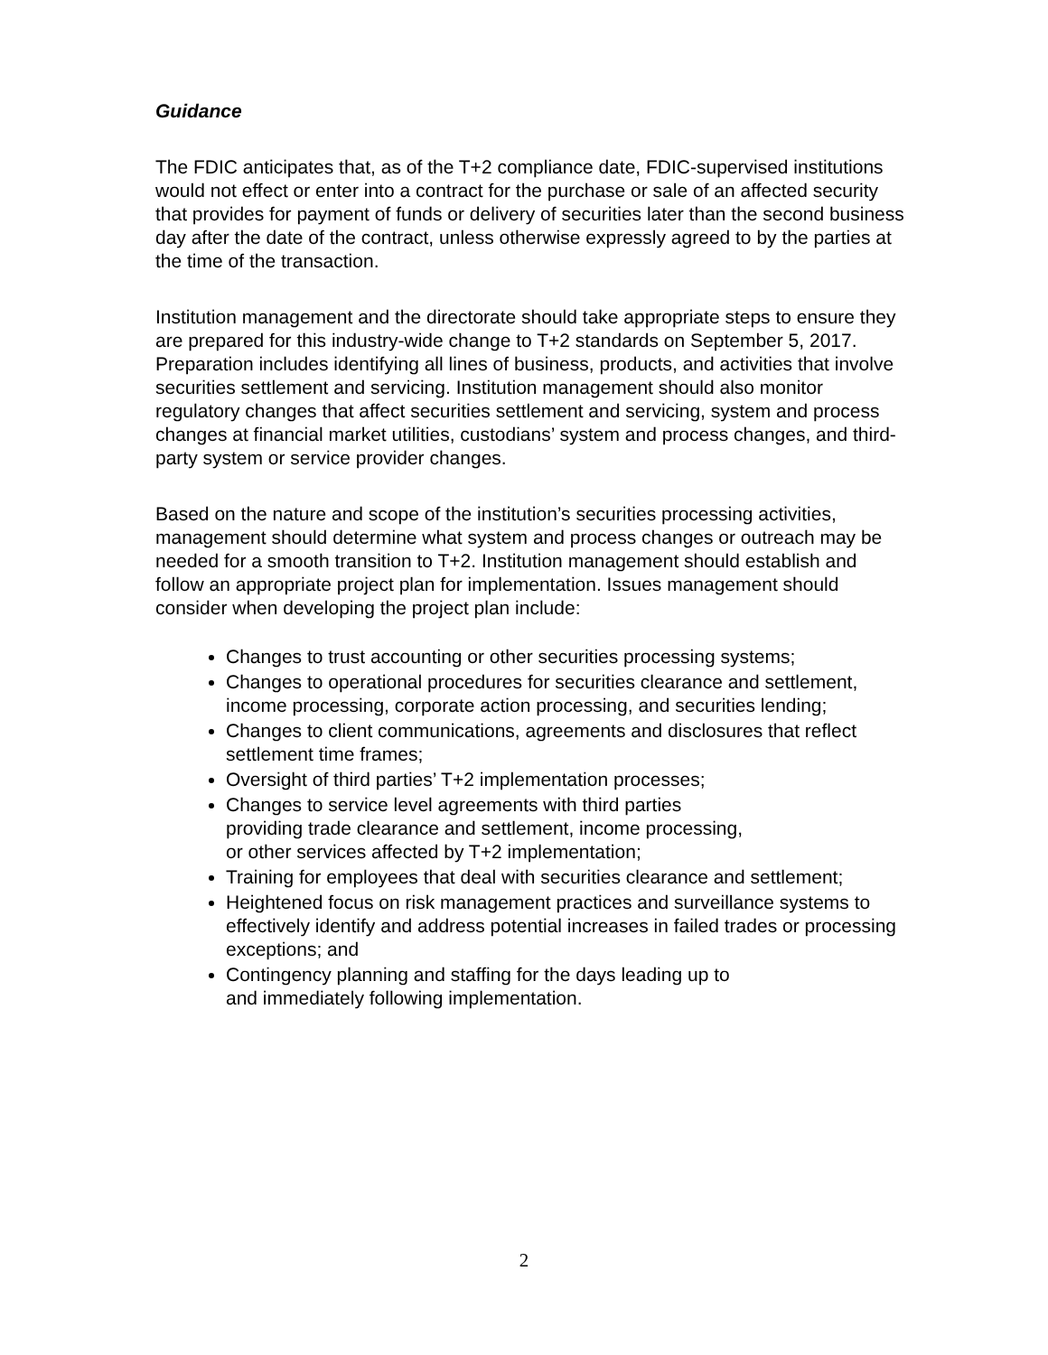Guidance
The FDIC anticipates that, as of the T+2 compliance date, FDIC-supervised institutions would not effect or enter into a contract for the purchase or sale of an affected security that provides for payment of funds or delivery of securities later than the second business day after the date of the contract, unless otherwise expressly agreed to by the parties at the time of the transaction.
Institution management and the directorate should take appropriate steps to ensure they are prepared for this industry-wide change to T+2 standards on September 5, 2017. Preparation includes identifying all lines of business, products, and activities that involve securities settlement and servicing. Institution management should also monitor regulatory changes that affect securities settlement and servicing, system and process changes at financial market utilities, custodians’ system and process changes, and third-party system or service provider changes.
Based on the nature and scope of the institution’s securities processing activities, management should determine what system and process changes or outreach may be needed for a smooth transition to T+2. Institution management should establish and follow an appropriate project plan for implementation. Issues management should consider when developing the project plan include:
Changes to trust accounting or other securities processing systems;
Changes to operational procedures for securities clearance and settlement, income processing, corporate action processing, and securities lending;
Changes to client communications, agreements and disclosures that reflect settlement time frames;
Oversight of third parties’ T+2 implementation processes;
Changes to service level agreements with third parties
providing trade clearance and settlement, income processing,
or other services affected by T+2 implementation;
Training for employees that deal with securities clearance and settlement;
Heightened focus on risk management practices and surveillance systems to effectively identify and address potential increases in failed trades or processing exceptions; and
Contingency planning and staffing for the days leading up to
and immediately following implementation.
2